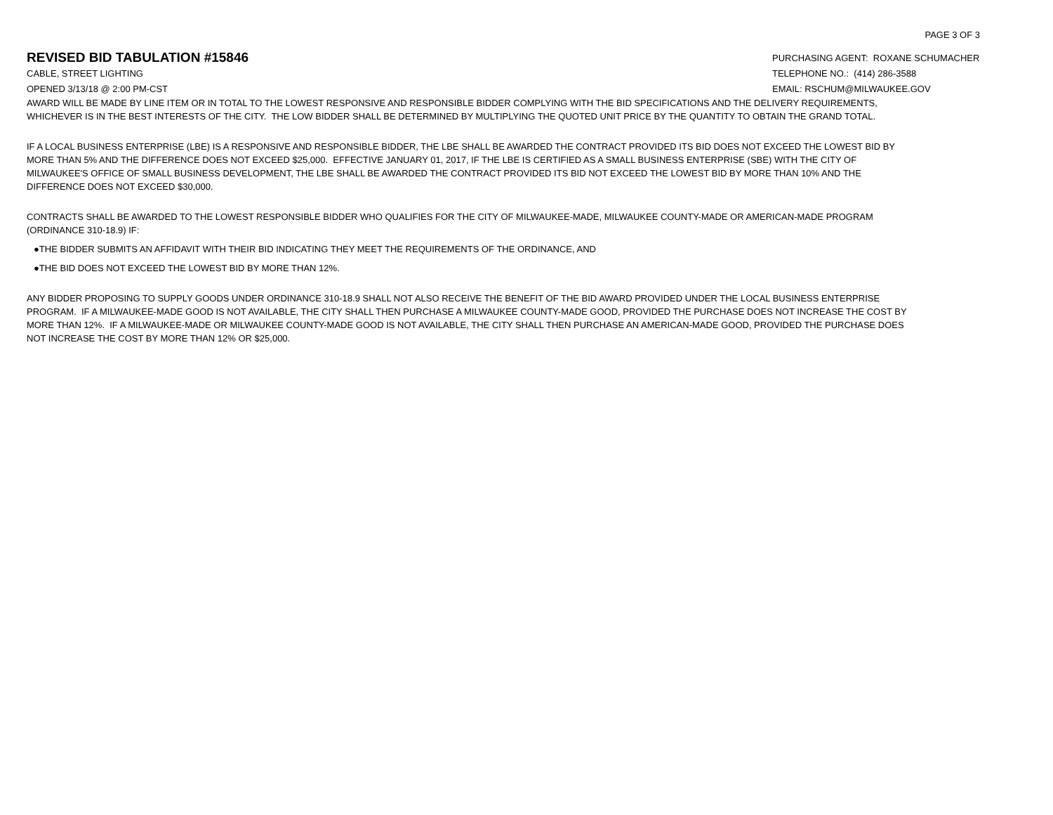PAGE 3 OF 3
REVISED BID TABULATION #15846
PURCHASING AGENT: ROXANE SCHUMACHER
CABLE, STREET LIGHTING TELEPHONE NO.: (414) 286-3588
OPENED 3/13/18 @ 2:00 PM-CST EMAIL: RSCHUM@MILWAUKEE.GOV
AWARD WILL BE MADE BY LINE ITEM OR IN TOTAL TO THE LOWEST RESPONSIVE AND RESPONSIBLE BIDDER COMPLYING WITH THE BID SPECIFICATIONS AND THE DELIVERY REQUIREMENTS, WHICHEVER IS IN THE BEST INTERESTS OF THE CITY. THE LOW BIDDER SHALL BE DETERMINED BY MULTIPLYING THE QUOTED UNIT PRICE BY THE QUANTITY TO OBTAIN THE GRAND TOTAL.
IF A LOCAL BUSINESS ENTERPRISE (LBE) IS A RESPONSIVE AND RESPONSIBLE BIDDER, THE LBE SHALL BE AWARDED THE CONTRACT PROVIDED ITS BID DOES NOT EXCEED THE LOWEST BID BY MORE THAN 5% AND THE DIFFERENCE DOES NOT EXCEED $25,000. EFFECTIVE JANUARY 01, 2017, IF THE LBE IS CERTIFIED AS A SMALL BUSINESS ENTERPRISE (SBE) WITH THE CITY OF MILWAUKEE'S OFFICE OF SMALL BUSINESS DEVELOPMENT, THE LBE SHALL BE AWARDED THE CONTRACT PROVIDED ITS BID NOT EXCEED THE LOWEST BID BY MORE THAN 10% AND THE DIFFERENCE DOES NOT EXCEED $30,000.
CONTRACTS SHALL BE AWARDED TO THE LOWEST RESPONSIBLE BIDDER WHO QUALIFIES FOR THE CITY OF MILWAUKEE-MADE, MILWAUKEE COUNTY-MADE OR AMERICAN-MADE PROGRAM (ORDINANCE 310-18.9) IF:
●THE BIDDER SUBMITS AN AFFIDAVIT WITH THEIR BID INDICATING THEY MEET THE REQUIREMENTS OF THE ORDINANCE, AND
●THE BID DOES NOT EXCEED THE LOWEST BID BY MORE THAN 12%.
ANY BIDDER PROPOSING TO SUPPLY GOODS UNDER ORDINANCE 310-18.9 SHALL NOT ALSO RECEIVE THE BENEFIT OF THE BID AWARD PROVIDED UNDER THE LOCAL BUSINESS ENTERPRISE PROGRAM. IF A MILWAUKEE-MADE GOOD IS NOT AVAILABLE, THE CITY SHALL THEN PURCHASE A MILWAUKEE COUNTY-MADE GOOD, PROVIDED THE PURCHASE DOES NOT INCREASE THE COST BY MORE THAN 12%. IF A MILWAUKEE-MADE OR MILWAUKEE COUNTY-MADE GOOD IS NOT AVAILABLE, THE CITY SHALL THEN PURCHASE AN AMERICAN-MADE GOOD, PROVIDED THE PURCHASE DOES NOT INCREASE THE COST BY MORE THAN 12% OR $25,000.